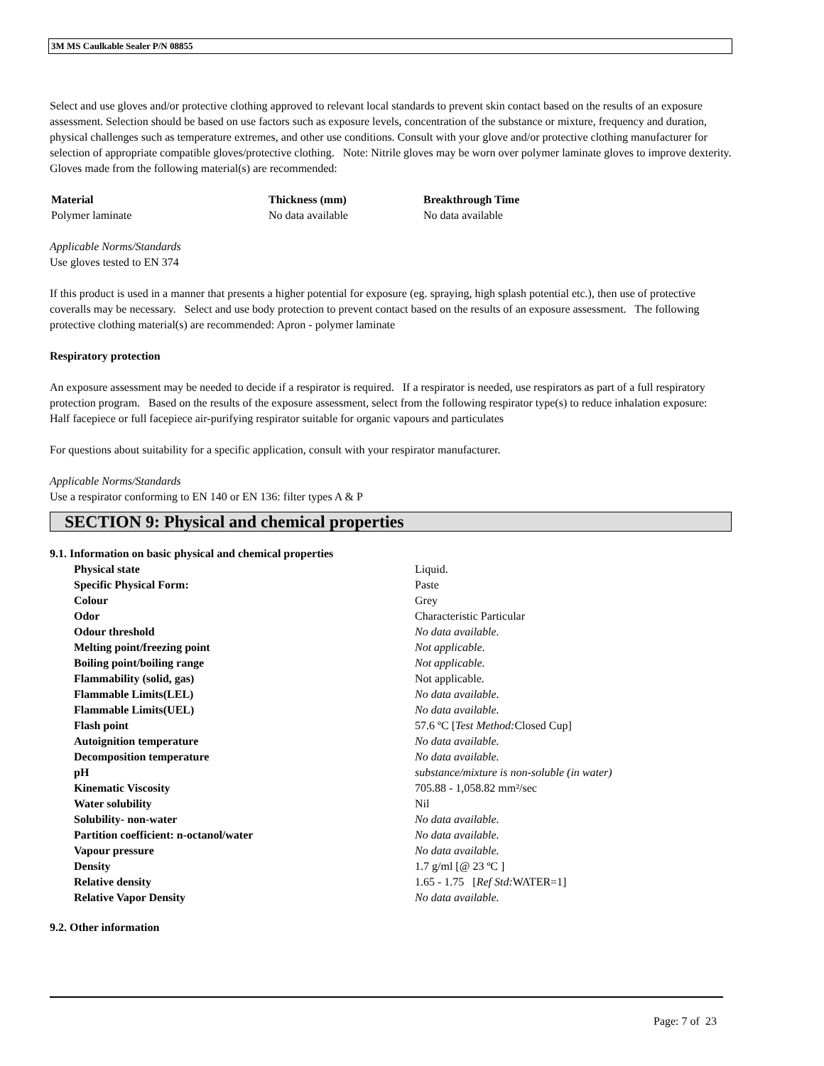3M MS Caulkable Sealer P/N 08855
Select and use gloves and/or protective clothing approved to relevant local standards to prevent skin contact based on the results of an exposure assessment. Selection should be based on use factors such as exposure levels, concentration of the substance or mixture, frequency and duration, physical challenges such as temperature extremes, and other use conditions. Consult with your glove and/or protective clothing manufacturer for selection of appropriate compatible gloves/protective clothing. Note: Nitrile gloves may be worn over polymer laminate gloves to improve dexterity.
Gloves made from the following material(s) are recommended:
| Material | Thickness (mm) | Breakthrough Time |
| --- | --- | --- |
| Polymer laminate | No data available | No data available |
Applicable Norms/Standards
Use gloves tested to EN 374
If this product is used in a manner that presents a higher potential for exposure (eg. spraying, high splash potential etc.), then use of protective coveralls may be necessary. Select and use body protection to prevent contact based on the results of an exposure assessment. The following protective clothing material(s) are recommended: Apron - polymer laminate
Respiratory protection
An exposure assessment may be needed to decide if a respirator is required. If a respirator is needed, use respirators as part of a full respiratory protection program. Based on the results of the exposure assessment, select from the following respirator type(s) to reduce inhalation exposure:
Half facepiece or full facepiece air-purifying respirator suitable for organic vapours and particulates
For questions about suitability for a specific application, consult with your respirator manufacturer.
Applicable Norms/Standards
Use a respirator conforming to EN 140 or EN 136: filter types A & P
SECTION 9: Physical and chemical properties
9.1. Information on basic physical and chemical properties
| Physical state | Liquid. |
| Specific Physical Form: | Paste |
| Colour | Grey |
| Odor | Characteristic Particular |
| Odour threshold | No data available. |
| Melting point/freezing point | Not applicable. |
| Boiling point/boiling range | Not applicable. |
| Flammability (solid, gas) | Not applicable. |
| Flammable Limits(LEL) | No data available. |
| Flammable Limits(UEL) | No data available. |
| Flash point | 57.6 ºC [ Test Method: Closed Cup] |
| Autoignition temperature | No data available. |
| Decomposition temperature | No data available. |
| pH | substance/mixture is non-soluble (in water) |
| Kinematic Viscosity | 705.88 - 1,058.82 mm²/sec |
| Water solubility | Nil |
| Solubility- non-water | No data available. |
| Partition coefficient: n-octanol/water | No data available. |
| Vapour pressure | No data available. |
| Density | 1.7 g/ml [@ 23 ºC ] |
| Relative density | 1.65 - 1.75 [ Ref Std: WATER=1] |
| Relative Vapor Density | No data available. |
9.2. Other information
Page: 7 of 23